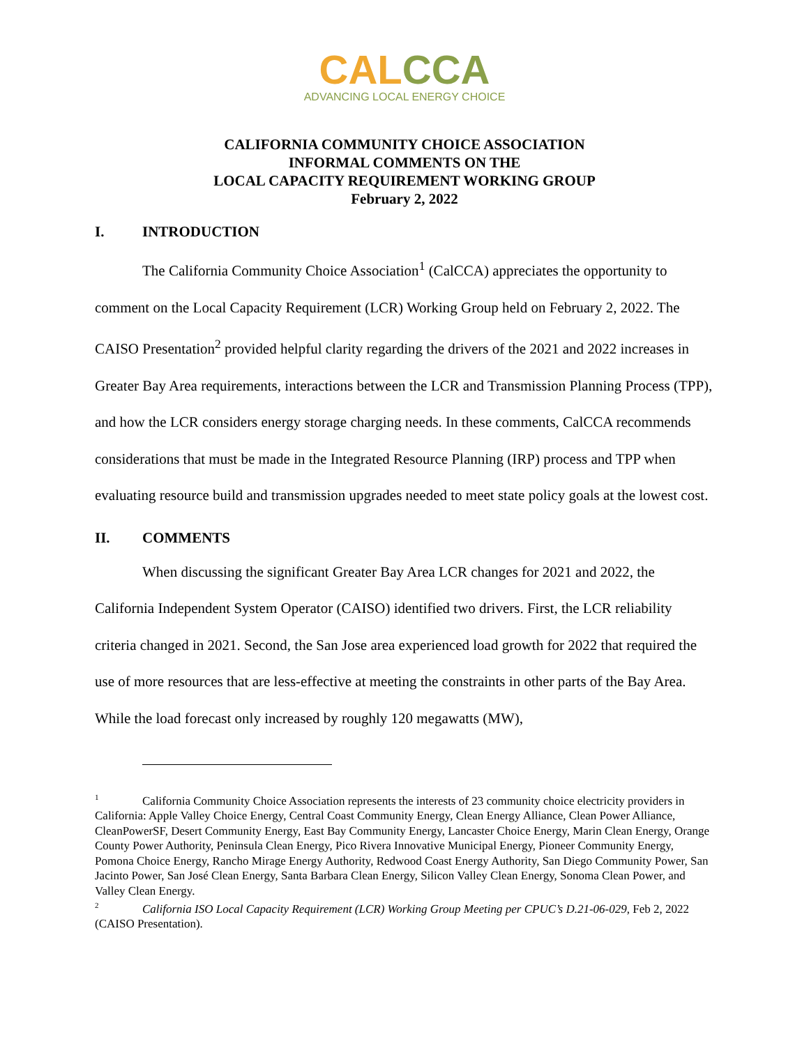CALCCA
ADVANCING LOCAL ENERGY CHOICE
CALIFORNIA COMMUNITY CHOICE ASSOCIATION
INFORMAL COMMENTS ON THE
LOCAL CAPACITY REQUIREMENT WORKING GROUP
February 2, 2022
I. INTRODUCTION
The California Community Choice Association<sup>1</sup> (CalCCA) appreciates the opportunity to comment on the Local Capacity Requirement (LCR) Working Group held on February 2, 2022. The CAISO Presentation<sup>2</sup> provided helpful clarity regarding the drivers of the 2021 and 2022 increases in Greater Bay Area requirements, interactions between the LCR and Transmission Planning Process (TPP), and how the LCR considers energy storage charging needs. In these comments, CalCCA recommends considerations that must be made in the Integrated Resource Planning (IRP) process and TPP when evaluating resource build and transmission upgrades needed to meet state policy goals at the lowest cost.
II. COMMENTS
When discussing the significant Greater Bay Area LCR changes for 2021 and 2022, the California Independent System Operator (CAISO) identified two drivers. First, the LCR reliability criteria changed in 2021. Second, the San Jose area experienced load growth for 2022 that required the use of more resources that are less-effective at meeting the constraints in other parts of the Bay Area. While the load forecast only increased by roughly 120 megawatts (MW),
<sup>1</sup> California Community Choice Association represents the interests of 23 community choice electricity providers in California: Apple Valley Choice Energy, Central Coast Community Energy, Clean Energy Alliance, Clean Power Alliance, CleanPowerSF, Desert Community Energy, East Bay Community Energy, Lancaster Choice Energy, Marin Clean Energy, Orange County Power Authority, Peninsula Clean Energy, Pico Rivera Innovative Municipal Energy, Pioneer Community Energy, Pomona Choice Energy, Rancho Mirage Energy Authority, Redwood Coast Energy Authority, San Diego Community Power, San Jacinto Power, San José Clean Energy, Santa Barbara Clean Energy, Silicon Valley Clean Energy, Sonoma Clean Power, and Valley Clean Energy.
<sup>2</sup> California ISO Local Capacity Requirement (LCR) Working Group Meeting per CPUC’s D.21-06-029, Feb 2, 2022 (CAISO Presentation).